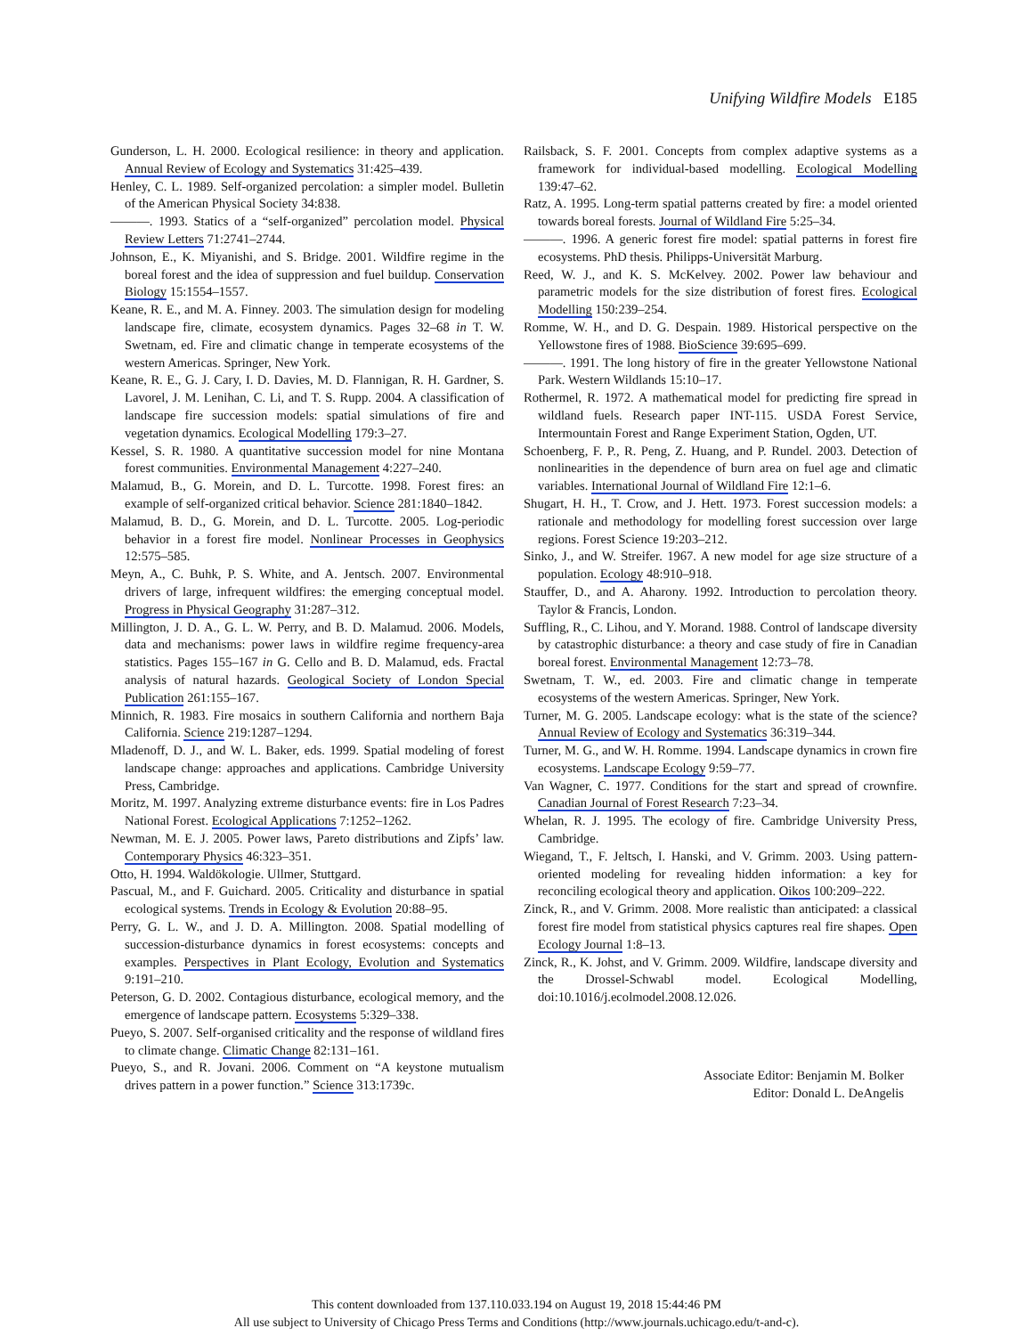Unifying Wildfire Models E185
Gunderson, L. H. 2000. Ecological resilience: in theory and application. Annual Review of Ecology and Systematics 31:425–439.
Henley, C. L. 1989. Self-organized percolation: a simpler model. Bulletin of the American Physical Society 34:838.
———. 1993. Statics of a “self-organized” percolation model. Physical Review Letters 71:2741–2744.
Johnson, E., K. Miyanishi, and S. Bridge. 2001. Wildfire regime in the boreal forest and the idea of suppression and fuel buildup. Conservation Biology 15:1554–1557.
Keane, R. E., and M. A. Finney. 2003. The simulation design for modeling landscape fire, climate, ecosystem dynamics. Pages 32–68 in T. W. Swetnam, ed. Fire and climatic change in temperate ecosystems of the western Americas. Springer, New York.
Keane, R. E., G. J. Cary, I. D. Davies, M. D. Flannigan, R. H. Gardner, S. Lavorel, J. M. Lenihan, C. Li, and T. S. Rupp. 2004. A classification of landscape fire succession models: spatial simulations of fire and vegetation dynamics. Ecological Modelling 179:3–27.
Kessel, S. R. 1980. A quantitative succession model for nine Montana forest communities. Environmental Management 4:227–240.
Malamud, B., G. Morein, and D. L. Turcotte. 1998. Forest fires: an example of self-organized critical behavior. Science 281:1840–1842.
Malamud, B. D., G. Morein, and D. L. Turcotte. 2005. Log-periodic behavior in a forest fire model. Nonlinear Processes in Geophysics 12:575–585.
Meyn, A., C. Buhk, P. S. White, and A. Jentsch. 2007. Environmental drivers of large, infrequent wildfires: the emerging conceptual model. Progress in Physical Geography 31:287–312.
Millington, J. D. A., G. L. W. Perry, and B. D. Malamud. 2006. Models, data and mechanisms: power laws in wildfire regime frequency-area statistics. Pages 155–167 in G. Cello and B. D. Malamud, eds. Fractal analysis of natural hazards. Geological Society of London Special Publication 261:155–167.
Minnich, R. 1983. Fire mosaics in southern California and northern Baja California. Science 219:1287–1294.
Mladenoff, D. J., and W. L. Baker, eds. 1999. Spatial modeling of forest landscape change: approaches and applications. Cambridge University Press, Cambridge.
Moritz, M. 1997. Analyzing extreme disturbance events: fire in Los Padres National Forest. Ecological Applications 7:1252–1262.
Newman, M. E. J. 2005. Power laws, Pareto distributions and Zipfs’ law. Contemporary Physics 46:323–351.
Otto, H. 1994. Waldökologie. Ullmer, Stuttgard.
Pascual, M., and F. Guichard. 2005. Criticality and disturbance in spatial ecological systems. Trends in Ecology & Evolution 20:88–95.
Perry, G. L. W., and J. D. A. Millington. 2008. Spatial modelling of succession-disturbance dynamics in forest ecosystems: concepts and examples. Perspectives in Plant Ecology, Evolution and Systematics 9:191–210.
Peterson, G. D. 2002. Contagious disturbance, ecological memory, and the emergence of landscape pattern. Ecosystems 5:329–338.
Pueyo, S. 2007. Self-organised criticality and the response of wildland fires to climate change. Climatic Change 82:131–161.
Pueyo, S., and R. Jovani. 2006. Comment on “A keystone mutualism drives pattern in a power function.” Science 313:1739c.
Railsback, S. F. 2001. Concepts from complex adaptive systems as a framework for individual-based modelling. Ecological Modelling 139:47–62.
Ratz, A. 1995. Long-term spatial patterns created by fire: a model oriented towards boreal forests. Journal of Wildland Fire 5:25–34.
———. 1996. A generic forest fire model: spatial patterns in forest fire ecosystems. PhD thesis. Philipps-Universität Marburg.
Reed, W. J., and K. S. McKelvey. 2002. Power law behaviour and parametric models for the size distribution of forest fires. Ecological Modelling 150:239–254.
Romme, W. H., and D. G. Despain. 1989. Historical perspective on the Yellowstone fires of 1988. BioScience 39:695–699.
———. 1991. The long history of fire in the greater Yellowstone National Park. Western Wildlands 15:10–17.
Rothermel, R. 1972. A mathematical model for predicting fire spread in wildland fuels. Research paper INT-115. USDA Forest Service, Intermountain Forest and Range Experiment Station, Ogden, UT.
Schoenberg, F. P., R. Peng, Z. Huang, and P. Rundel. 2003. Detection of nonlinearities in the dependence of burn area on fuel age and climatic variables. International Journal of Wildland Fire 12:1–6.
Shugart, H. H., T. Crow, and J. Hett. 1973. Forest succession models: a rationale and methodology for modelling forest succession over large regions. Forest Science 19:203–212.
Sinko, J., and W. Streifer. 1967. A new model for age size structure of a population. Ecology 48:910–918.
Stauffer, D., and A. Aharony. 1992. Introduction to percolation theory. Taylor & Francis, London.
Suffling, R., C. Lihou, and Y. Morand. 1988. Control of landscape diversity by catastrophic disturbance: a theory and case study of fire in Canadian boreal forest. Environmental Management 12:73–78.
Swetnam, T. W., ed. 2003. Fire and climatic change in temperate ecosystems of the western Americas. Springer, New York.
Turner, M. G. 2005. Landscape ecology: what is the state of the science? Annual Review of Ecology and Systematics 36:319–344.
Turner, M. G., and W. H. Romme. 1994. Landscape dynamics in crown fire ecosystems. Landscape Ecology 9:59–77.
Van Wagner, C. 1977. Conditions for the start and spread of crownfire. Canadian Journal of Forest Research 7:23–34.
Whelan, R. J. 1995. The ecology of fire. Cambridge University Press, Cambridge.
Wiegand, T., F. Jeltsch, I. Hanski, and V. Grimm. 2003. Using pattern-oriented modeling for revealing hidden information: a key for reconciling ecological theory and application. Oikos 100:209–222.
Zinck, R., and V. Grimm. 2008. More realistic than anticipated: a classical forest fire model from statistical physics captures real fire shapes. Open Ecology Journal 1:8–13.
Zinck, R., K. Johst, and V. Grimm. 2009. Wildfire, landscape diversity and the Drossel-Schwabl model. Ecological Modelling, doi:10.1016/j.ecolmodel.2008.12.026.
Associate Editor: Benjamin M. Bolker
Editor: Donald L. DeAngelis
This content downloaded from 137.110.033.194 on August 19, 2018 15:44:46 PM
All use subject to University of Chicago Press Terms and Conditions (http://www.journals.uchicago.edu/t-and-c).